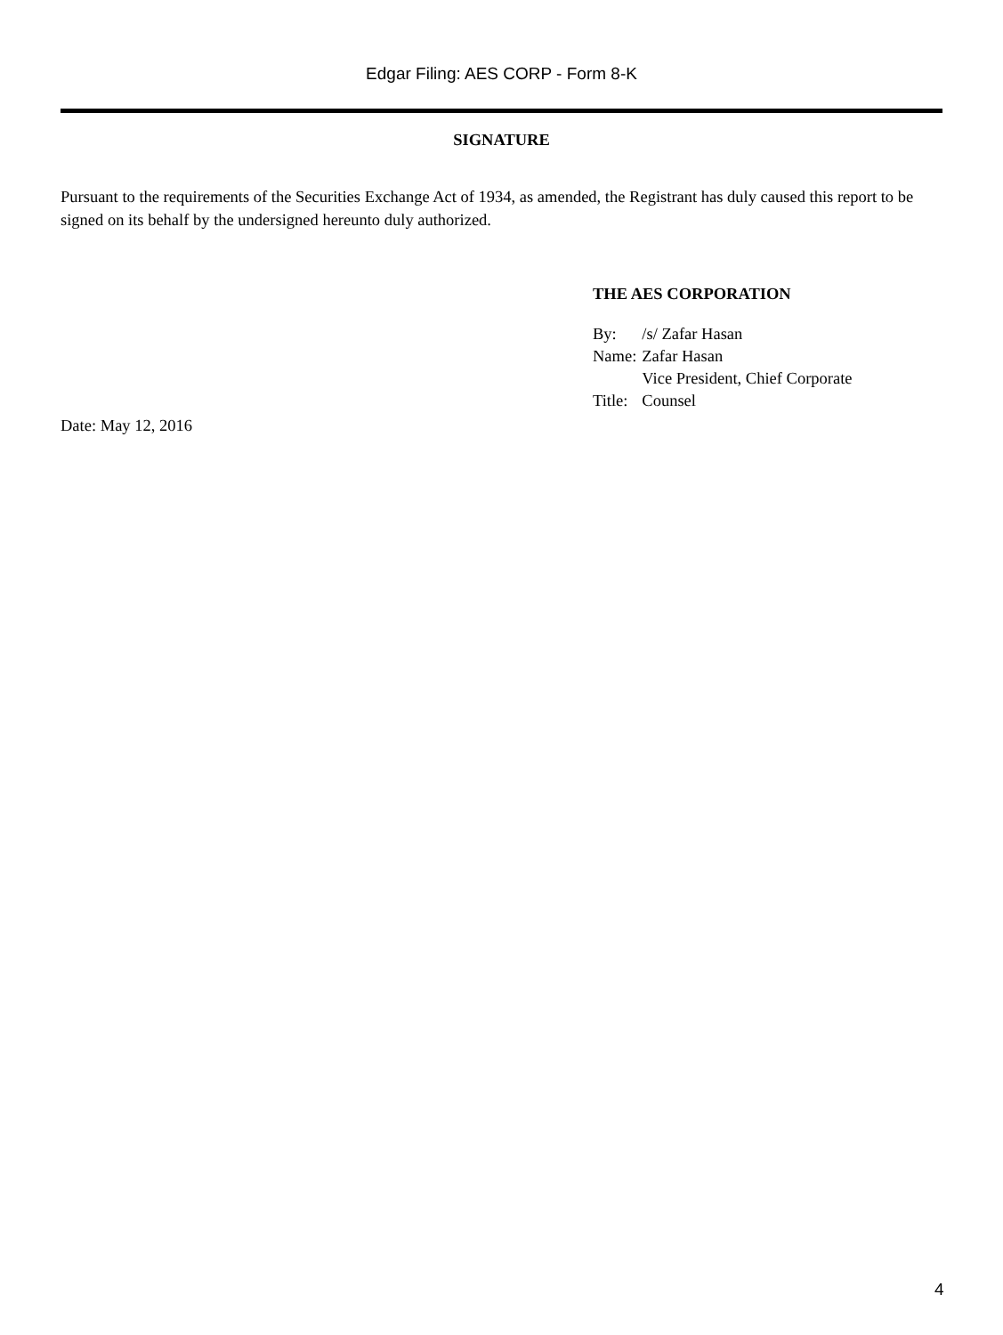Edgar Filing: AES CORP - Form 8-K
SIGNATURE
Pursuant to the requirements of the Securities Exchange Act of 1934, as amended, the Registrant has duly caused this report to be signed on its behalf by the undersigned hereunto duly authorized.
THE AES CORPORATION
| By: | /s/ Zafar Hasan |
| Name: | Zafar Hasan |
| Title: | Vice President, Chief Corporate Counsel |
Date: May 12, 2016
4